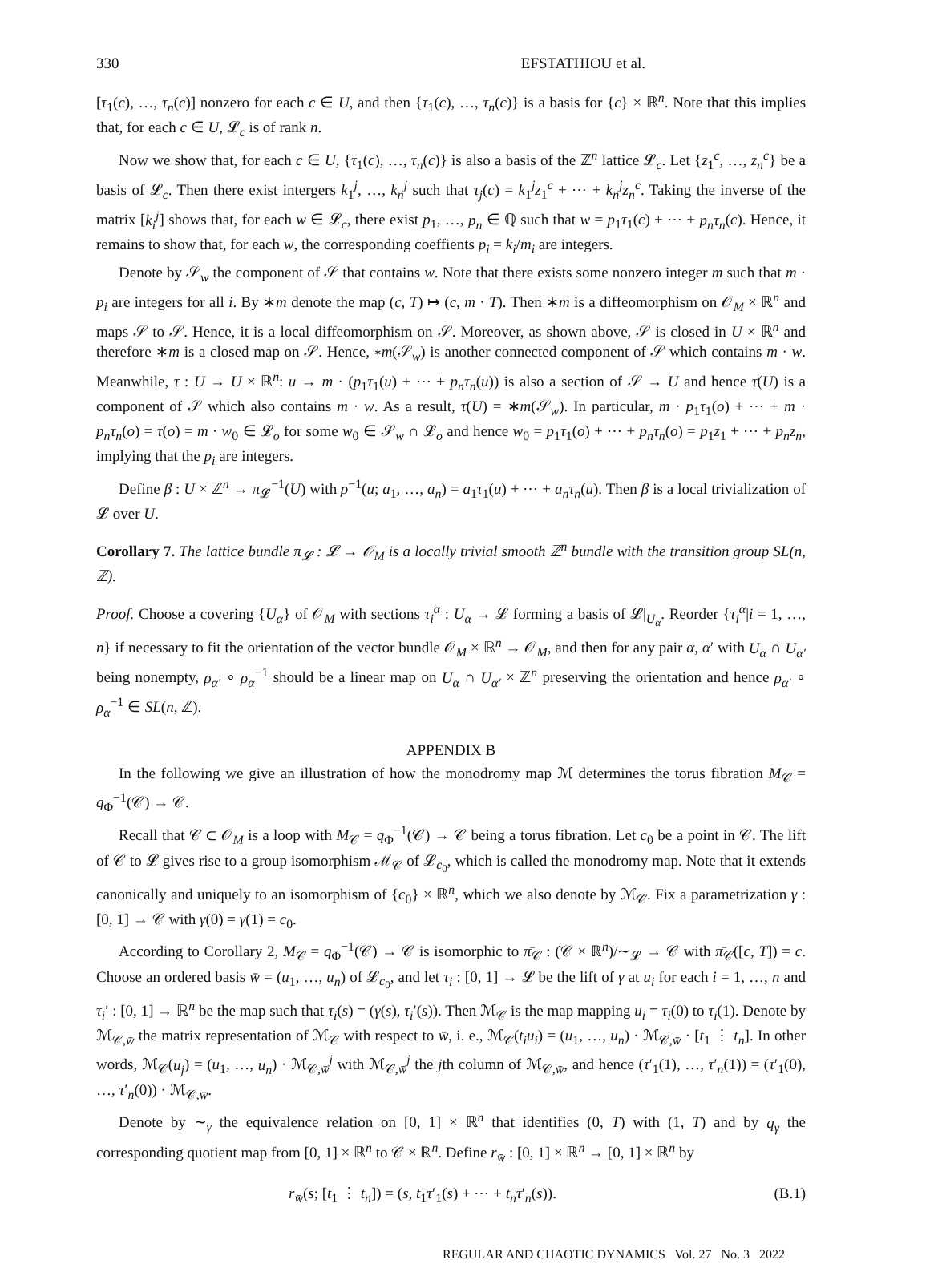330 EFSTATHIOU et al.
[τ<sub>1</sub>(c), …, τ<sub>n</sub>(c)] nonzero for each c ∈ U, and then {τ<sub>1</sub>(c), …, τ<sub>n</sub>(c)} is a basis for {c} × ℝ<sup>n</sup>. Note that this implies that, for each c ∈ U, 𝓛<sub>c</sub> is of rank n.
Now we show that, for each c ∈ U, {τ<sub>1</sub>(c), …, τ<sub>n</sub>(c)} is also a basis of the ℤ<sup>n</sup> lattice 𝓛<sub>c</sub>. Let {z<sub>1</sub><sup>c</sup>, …, z<sub>n</sub><sup>c</sup>} be a basis of 𝓛<sub>c</sub>. Then there exist intergers k<sub>1</sub><sup>j</sup>, …, k<sub>n</sub><sup>j</sup> such that τ<sub>j</sub>(c) = k<sub>1</sub><sup>j</sup>z<sub>1</sub><sup>c</sup> + ⋯ + k<sub>n</sub><sup>j</sup>z<sub>n</sub><sup>c</sup>. Taking the inverse of the matrix [k<sub>i</sub><sup>j</sup>] shows that, for each w ∈ 𝓛<sub>c</sub>, there exist p<sub>1</sub>, …, p<sub>n</sub> ∈ ℚ such that w = p<sub>1</sub>τ<sub>1</sub>(c) + ⋯ + p<sub>n</sub>τ<sub>n</sub>(c). Hence, it remains to show that, for each w, the corresponding coeffients p<sub>i</sub> = k<sub>i</sub>/m<sub>i</sub> are integers.
Denote by 𝒮<sub>w</sub> the component of 𝒮 that contains w. Note that there exists some nonzero integer m such that m · p<sub>i</sub> are integers for all i. By ∗m denote the map (c, T) ↦ (c, m · T). Then ∗m is a diffeomorphism on 𝒪<sub>M</sub> × ℝ<sup>n</sup> and maps 𝒮 to 𝒮. Hence, it is a local diffeomorphism on 𝒮. Moreover, as shown above, 𝒮 is closed in U × ℝ<sup>n</sup> and therefore ∗m is a closed map on 𝒮. Hence, ∗m(𝒮<sub>w</sub>) is another connected component of 𝒮 which contains m · w. Meanwhile, τ : U → U × ℝ<sup>n</sup>: u → m · (p<sub>1</sub>τ<sub>1</sub>(u) + ⋯ + p<sub>n</sub>τ<sub>n</sub>(u)) is also a section of 𝒮 → U and hence τ(U) is a component of 𝒮 which also contains m · w. As a result, τ(U) = ∗m(𝒮<sub>w</sub>). In particular, m · p<sub>1</sub>τ<sub>1</sub>(o) + ⋯ + m · p<sub>n</sub>τ<sub>n</sub>(o) = τ(o) = m · w<sub>0</sub> ∈ 𝓛<sub>o</sub> for some w<sub>0</sub> ∈ 𝒮<sub>w</sub> ∩ 𝓛<sub>o</sub> and hence w<sub>0</sub> = p<sub>1</sub>τ<sub>1</sub>(o) + ⋯ + p<sub>n</sub>τ<sub>n</sub>(o) = p<sub>1</sub>z<sub>1</sub> + ⋯ + p<sub>n</sub>z<sub>n</sub>, implying that the p<sub>i</sub> are integers.
Define β : U × ℤ<sup>n</sup> → π<sub>𝓛</sub><sup>−1</sup>(U) with ρ<sup>−1</sup>(u; a<sub>1</sub>, …, a<sub>n</sub>) = a<sub>1</sub>τ<sub>1</sub>(u) + ⋯ + a<sub>n</sub>τ<sub>n</sub>(u). Then β is a local trivialization of 𝓛 over U.
Corollary 7. The lattice bundle π<sub>𝓛</sub> : 𝓛 → 𝒪<sub>M</sub> is a locally trivial smooth ℤ<sup>n</sup> bundle with the transition group SL(n, ℤ).
Proof. Choose a covering {U<sub>α</sub>} of 𝒪<sub>M</sub> with sections τ<sub>i</sub><sup>α</sup> : U<sub>α</sub> → 𝓛 forming a basis of 𝓛|<sub>U<sub>α</sub></sub>. Reorder {τ<sub>i</sub><sup>α</sup>|i = 1, …, n} if necessary to fit the orientation of the vector bundle 𝒪<sub>M</sub> × ℝ<sup>n</sup> → 𝒪<sub>M</sub>, and then for any pair α, α′ with U<sub>α</sub> ∩ U<sub>α′</sub> being nonempty, ρ<sub>α′</sub> ∘ ρ<sub>α</sub><sup>−1</sup> should be a linear map on U<sub>α</sub> ∩ U<sub>α′</sub> × ℤ<sup>n</sup> preserving the orientation and hence ρ<sub>α′</sub> ∘ ρ<sub>α</sub><sup>−1</sup> ∈ SL(n, ℤ).
APPENDIX B
In the following we give an illustration of how the monodromy map ℳ determines the torus fibration M<sub>𝒞</sub> = q<sub>Φ</sub><sup>−1</sup>(𝒞) → 𝒞.
Recall that 𝒞 ⊂ 𝒪<sub>M</sub> is a loop with M<sub>𝒞</sub> = q<sub>Φ</sub><sup>−1</sup>(𝒞) → 𝒞 being a torus fibration. Let c<sub>0</sub> be a point in 𝒞. The lift of 𝒞 to 𝓛 gives rise to a group isomorphism ℳ<sub>𝒞</sub> of 𝓛<sub>c<sub>0</sub></sub>, which is called the monodromy map. Note that it extends canonically and uniquely to an isomorphism of {c<sub>0</sub>} × ℝ<sup>n</sup>, which we also denote by ℳ<sub>𝒞</sub>. Fix a parametrization γ : [0, 1] → 𝒞 with γ(0) = γ(1) = c<sub>0</sub>.
According to Corollary 2, M<sub>𝒞</sub> = q<sub>Φ</sub><sup>−1</sup>(𝒞) → 𝒞 is isomorphic to π̄<sub>𝒞</sub> : (𝒞 × ℝ<sup>n</sup>)/∼<sub>𝓛</sub> → 𝒞 with π̄<sub>𝒞</sub>([c, T]) = c. Choose an ordered basis w̄ = (u<sub>1</sub>, …, u<sub>n</sub>) of 𝓛<sub>c<sub>0</sub></sub>, and let τ<sub>i</sub> : [0, 1] → 𝓛 be the lift of γ at u<sub>i</sub> for each i = 1, …, n and τ<sub>i</sub>′ : [0, 1] → ℝ<sup>n</sup> be the map such that τ<sub>i</sub>(s) = (γ(s), τ<sub>i</sub>′(s)). Then ℳ<sub>𝒞</sub> is the map mapping u<sub>i</sub> = τ<sub>i</sub>(0) to τ<sub>i</sub>(1). Denote by ℳ<sub>𝒞,w̄</sub> the matrix representation of ℳ<sub>𝒞</sub> with respect to w̄, i. e., ℳ<sub>𝒞</sub>(t<sub>i</sub>u<sub>i</sub>) = (u<sub>1</sub>, …, u<sub>n</sub>) · ℳ<sub>𝒞,w̄</sub> · [t<sub>1</sub> ⋮ t<sub>n</sub>]. In other words, ℳ<sub>𝒞</sub>(u<sub>j</sub>) = (u<sub>1</sub>, …, u<sub>n</sub>) · ℳ<sub>𝒞,w̄</sub><sup>j</sup> with ℳ<sub>𝒞,w̄</sub><sup>j</sup> the jth column of ℳ<sub>𝒞,w̄</sub>, and hence (τ′<sub>1</sub>(1), …, τ′<sub>n</sub>(1)) = (τ′<sub>1</sub>(0), …, τ′<sub>n</sub>(0)) · ℳ<sub>𝒞,w̄</sub>.
Denote by ∼<sub>γ</sub> the equivalence relation on [0, 1] × ℝ<sup>n</sup> that identifies (0, T) with (1, T) and by q<sub>γ</sub> the corresponding quotient map from [0, 1] × ℝ<sup>n</sup> to 𝒞 × ℝ<sup>n</sup>. Define r<sub>w̄</sub> : [0, 1] × ℝ<sup>n</sup> → [0, 1] × ℝ<sup>n</sup> by
r<sub>w̄</sub>(s; [t<sub>1</sub> ⋮ t<sub>n</sub>]) = (s, t<sub>1</sub>τ′<sub>1</sub>(s) + ⋯ + t<sub>n</sub>τ′<sub>n</sub>(s)). (B.1)
REGULAR AND CHAOTIC DYNAMICS Vol. 27 No. 3 2022